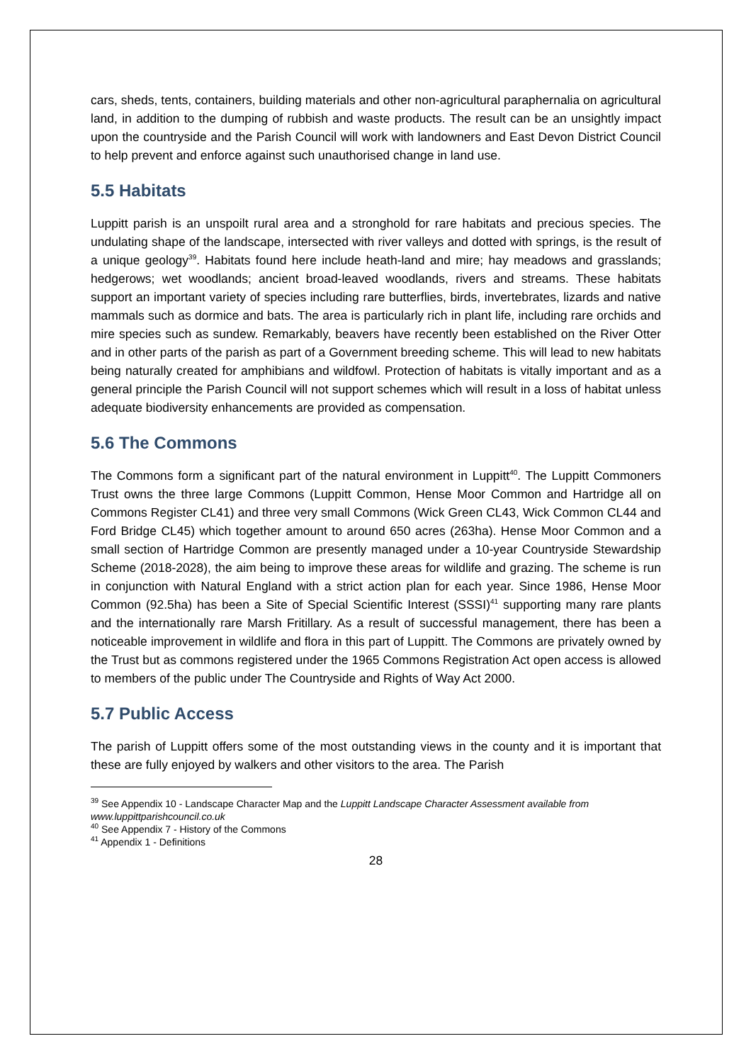cars, sheds, tents, containers, building materials and other non-agricultural paraphernalia on agricultural land, in addition to the dumping of rubbish and waste products. The result can be an unsightly impact upon the countryside and the Parish Council will work with landowners and East Devon District Council to help prevent and enforce against such unauthorised change in land use.
5.5 Habitats
Luppitt parish is an unspoilt rural area and a stronghold for rare habitats and precious species. The undulating shape of the landscape, intersected with river valleys and dotted with springs, is the result of a unique geology<sup>39</sup>. Habitats found here include heath-land and mire; hay meadows and grasslands; hedgerows; wet woodlands; ancient broad-leaved woodlands, rivers and streams. These habitats support an important variety of species including rare butterflies, birds, invertebrates, lizards and native mammals such as dormice and bats. The area is particularly rich in plant life, including rare orchids and mire species such as sundew. Remarkably, beavers have recently been established on the River Otter and in other parts of the parish as part of a Government breeding scheme. This will lead to new habitats being naturally created for amphibians and wildfowl. Protection of habitats is vitally important and as a general principle the Parish Council will not support schemes which will result in a loss of habitat unless adequate biodiversity enhancements are provided as compensation.
5.6 The Commons
The Commons form a significant part of the natural environment in Luppitt<sup>40</sup>. The Luppitt Commoners Trust owns the three large Commons (Luppitt Common, Hense Moor Common and Hartridge all on Commons Register CL41) and three very small Commons (Wick Green CL43, Wick Common CL44 and Ford Bridge CL45) which together amount to around 650 acres (263ha). Hense Moor Common and a small section of Hartridge Common are presently managed under a 10-year Countryside Stewardship Scheme (2018-2028), the aim being to improve these areas for wildlife and grazing. The scheme is run in conjunction with Natural England with a strict action plan for each year. Since 1986, Hense Moor Common (92.5ha) has been a Site of Special Scientific Interest (SSSI)<sup>41</sup> supporting many rare plants and the internationally rare Marsh Fritillary. As a result of successful management, there has been a noticeable improvement in wildlife and flora in this part of Luppitt. The Commons are privately owned by the Trust but as commons registered under the 1965 Commons Registration Act open access is allowed to members of the public under The Countryside and Rights of Way Act 2000.
5.7 Public Access
The parish of Luppitt offers some of the most outstanding views in the county and it is important that these are fully enjoyed by walkers and other visitors to the area. The Parish
<sup>39</sup> See Appendix 10 - Landscape Character Map and the Luppitt Landscape Character Assessment available from www.luppittparishcouncil.co.uk
<sup>40</sup> See Appendix 7 - History of the Commons
<sup>41</sup> Appendix 1 - Definitions
28